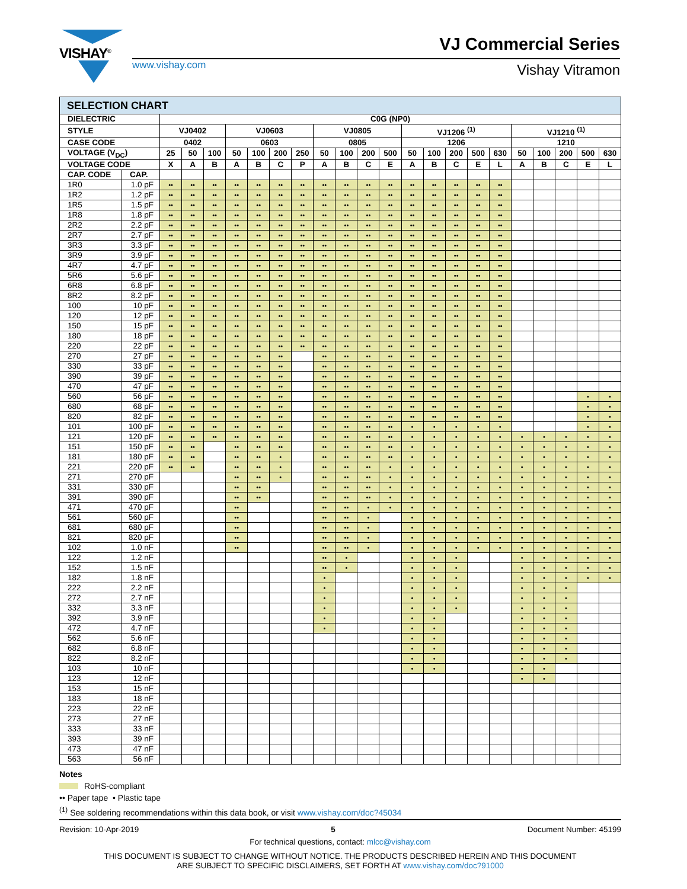VISHAY<sup>®</sup> VJ Commercial Series
www.vishay.com Vishay Vitramon
| SELECTION CHART | | | | | | | | | | | | | | | | | | | | | | |
| DIELECTRIC | | C0G (NP0) | | | | | | | | | | | | | | | | | | | | |
| STYLE | | VJ0402 | | | VJ0603 | | | | VJ0805 | | | | VJ1206 <sup>(1)</sup> | | | | | VJ1210 <sup>(1)</sup> | | | | |
| CASE CODE | | 0402 | | | 0603 | | | | 0805 | | | | 1206 | | | | | 1210 | | | | |
| VOLTAGE (V<sub>DC</sub>) | | 25 | 50 | 100 | 50 | 100 | 200 | 250 | 50 | 100 | 200 | 500 | 50 | 100 | 200 | 500 | 630 | 50 | 100 | 200 | 500 | 630 |
| VOLTAGE CODE | | X | A | B | A | B | C | P | A | B | C | E | A | B | C | E | L | A | B | C | E | L |
| CAP. CODE | CAP. | | | | | | | | | | | | | | | | | | | | | |
| 1R0 | 1.0 pF | •• | •• | •• | •• | •• | •• | •• | •• | •• | •• | •• | •• | •• | •• | •• | •• | | | | | |
| 1R2 | 1.2 pF | •• | •• | •• | •• | •• | •• | •• | •• | •• | •• | •• | •• | •• | •• | •• | •• | | | | | |
| 1R5 | 1.5 pF | •• | •• | •• | •• | •• | •• | •• | •• | •• | •• | •• | •• | •• | •• | •• | •• | | | | | |
| 1R8 | 1.8 pF | •• | •• | •• | •• | •• | •• | •• | •• | •• | •• | •• | •• | •• | •• | •• | •• | | | | | |
| 2R2 | 2.2 pF | •• | •• | •• | •• | •• | •• | •• | •• | •• | •• | •• | •• | •• | •• | •• | •• | | | | | |
| 2R7 | 2.7 pF | •• | •• | •• | •• | •• | •• | •• | •• | •• | •• | •• | •• | •• | •• | •• | •• | | | | | |
| 3R3 | 3.3 pF | •• | •• | •• | •• | •• | •• | •• | •• | •• | •• | •• | •• | •• | •• | •• | •• | | | | | |
| 3R9 | 3.9 pF | •• | •• | •• | •• | •• | •• | •• | •• | •• | •• | •• | •• | •• | •• | •• | •• | | | | | |
| 4R7 | 4.7 pF | •• | •• | •• | •• | •• | •• | •• | •• | •• | •• | •• | •• | •• | •• | •• | •• | | | | | |
| 5R6 | 5.6 pF | •• | •• | •• | •• | •• | •• | •• | •• | •• | •• | •• | •• | •• | •• | •• | •• | | | | | |
| 6R8 | 6.8 pF | •• | •• | •• | •• | •• | •• | •• | •• | •• | •• | •• | •• | •• | •• | •• | •• | | | | | |
| 8R2 | 8.2 pF | •• | •• | •• | •• | •• | •• | •• | •• | •• | •• | •• | •• | •• | •• | •• | •• | | | | | |
| 100 | 10 pF | •• | •• | •• | •• | •• | •• | •• | •• | •• | •• | •• | •• | •• | •• | •• | •• | | | | | |
| 120 | 12 pF | •• | •• | •• | •• | •• | •• | •• | •• | •• | •• | •• | •• | •• | •• | •• | •• | | | | | |
| 150 | 15 pF | •• | •• | •• | •• | •• | •• | •• | •• | •• | •• | •• | •• | •• | •• | •• | •• | | | | | |
| 180 | 18 pF | •• | •• | •• | •• | •• | •• | •• | •• | •• | •• | •• | •• | •• | •• | •• | •• | | | | | |
| 220 | 22 pF | •• | •• | •• | •• | •• | •• | •• | •• | •• | •• | •• | •• | •• | •• | •• | •• | | | | | |
| 270 | 27 pF | •• | •• | •• | •• | •• | •• | | •• | •• | •• | •• | •• | •• | •• | •• | •• | | | | | |
| 330 | 33 pF | •• | •• | •• | •• | •• | •• | | •• | •• | •• | •• | •• | •• | •• | •• | •• | | | | | |
| 390 | 39 pF | •• | •• | •• | •• | •• | •• | | •• | •• | •• | •• | •• | •• | •• | •• | •• | | | | | |
| 470 | 47 pF | •• | •• | •• | •• | •• | •• | | •• | •• | •• | •• | •• | •• | •• | •• | •• | | | | | |
| 560 | 56 pF | •• | •• | •• | •• | •• | •• | | •• | •• | •• | •• | •• | •• | •• | •• | •• | | | | • | • |
| 680 | 68 pF | •• | •• | •• | •• | •• | •• | | •• | •• | •• | •• | •• | •• | •• | •• | •• | | | | • | • |
| 820 | 82 pF | •• | •• | •• | •• | •• | •• | | •• | •• | •• | •• | •• | •• | •• | •• | •• | | | | • | • |
| 101 | 100 pF | •• | •• | •• | •• | •• | •• | | •• | •• | •• | •• | • | • | • | • | • | | | | • | • |
| 121 | 120 pF | •• | •• | •• | •• | •• | •• | | •• | •• | •• | •• | • | • | • | • | • | • | • | • | • | • |
| 151 | 150 pF | •• | •• | | •• | •• | •• | | •• | •• | •• | •• | • | • | • | • | • | • | • | • | • | • |
| 181 | 180 pF | •• | •• | | •• | •• | • | | •• | •• | •• | •• | • | • | • | • | • | • | • | • | • | • |
| 221 | 220 pF | •• | •• | | •• | •• | • | | •• | •• | •• | • | • | • | • | • | • | • | • | • | • | • |
| 271 | 270 pF | | | | •• | •• | • | | •• | •• | •• | • | • | • | • | • | • | • | • | • | • | • |
| 331 | 330 pF | | | | •• | •• | | | •• | •• | •• | • | • | • | • | • | • | • | • | • | • | • |
| 391 | 390 pF | | | | •• | •• | | | •• | •• | •• | • | • | • | • | • | • | • | • | • | • | • |
| 471 | 470 pF | | | | •• | | | | •• | •• | • | • | • | • | • | • | • | • | • | • | • | • |
| 561 | 560 pF | | | | •• | | | | •• | •• | • | | • | • | • | • | • | • | • | • | • | • |
| 681 | 680 pF | | | | •• | | | | •• | •• | • | | • | • | • | • | • | • | • | • | • | • |
| 821 | 820 pF | | | | •• | | | | •• | •• | • | | • | • | • | • | • | • | • | • | • | • |
| 102 | 1.0 nF | | | | •• | | | | •• | •• | • | | • | • | • | • | • | • | • | • | • | • |
| 122 | 1.2 nF | | | | | | | | •• | • | | | • | • | • | | | • | • | • | • | • |
| 152 | 1.5 nF | | | | | | | | •• | • | | | • | • | • | | | • | • | • | • | • |
| 182 | 1.8 nF | | | | | | | | • | | | | • | • | • | | | • | • | • | • | • |
| 222 | 2.2 nF | | | | | | | | • | | | | • | • | • | | | • | • | • | | |
| 272 | 2.7 nF | | | | | | | | • | | | | • | • | • | | | • | • | • | | |
| 332 | 3.3 nF | | | | | | | | • | | | | • | • | • | | | • | • | • | | |
| 392 | 3.9 nF | | | | | | | | • | | | | • | • | | | | • | • | • | | |
| 472 | 4.7 nF | | | | | | | | • | | | | • | • | | | | • | • | • | | |
| 562 | 5.6 nF | | | | | | | | | | | | • | • | | | | • | • | • | | |
| 682 | 6.8 nF | | | | | | | | | | | | • | • | | | | • | • | • | | |
| 822 | 8.2 nF | | | | | | | | | | | | • | • | | | | • | • | • | | |
| 103 | 10 nF | | | | | | | | | | | | • | • | | | | • | • | | | |
| 123 | 12 nF | | | | | | | | | | | | | | | | | • | • | | | |
| 153 | 15 nF | | | | | | | | | | | | | | | | | | | | | |
| 183 | 18 nF | | | | | | | | | | | | | | | | | | | | | |
| 223 | 22 nF | | | | | | | | | | | | | | | | | | | | | |
| 273 | 27 nF | | | | | | | | | | | | | | | | | | | | | |
| 333 | 33 nF | | | | | | | | | | | | | | | | | | | | | |
| 393 | 39 nF | | | | | | | | | | | | | | | | | | | | | |
| 473 | 47 nF | | | | | | | | | | | | | | | | | | | | | |
| 563 | 56 nF | | | | | | | | | | | | | | | | | | | | | |
Notes
RoHS-compliant
•• Paper tape • Plastic tape
<sup>(1)</sup> See soldering recommendations within this data book, or visit www.vishay.com/doc?45034
Revision: 10-Apr-2019 5 Document Number: 45199
For technical questions, contact: mlcc@vishay.com
THIS DOCUMENT IS SUBJECT TO CHANGE WITHOUT NOTICE. THE PRODUCTS DESCRIBED HEREIN AND THIS DOCUMENT
ARE SUBJECT TO SPECIFIC DISCLAIMERS, SET FORTH AT www.vishay.com/doc?91000